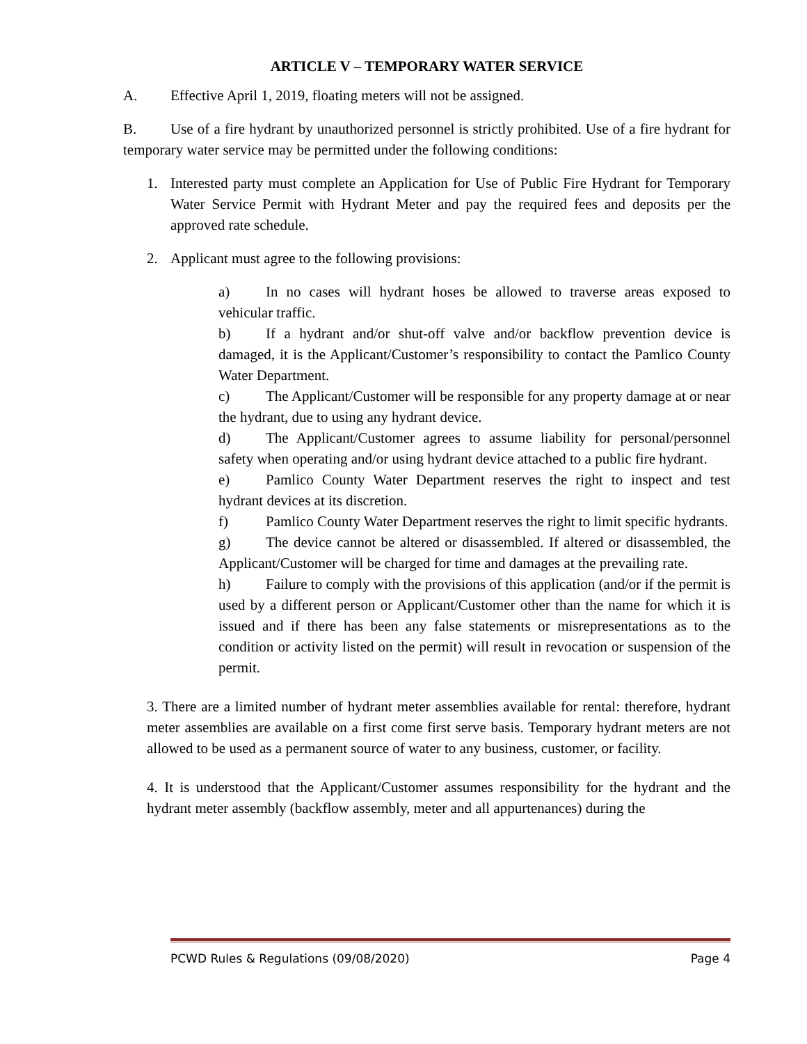ARTICLE V – TEMPORARY WATER SERVICE
A. Effective April 1, 2019, floating meters will not be assigned.
B. Use of a fire hydrant by unauthorized personnel is strictly prohibited. Use of a fire hydrant for temporary water service may be permitted under the following conditions:
1. Interested party must complete an Application for Use of Public Fire Hydrant for Temporary Water Service Permit with Hydrant Meter and pay the required fees and deposits per the approved rate schedule.
2. Applicant must agree to the following provisions:
a) In no cases will hydrant hoses be allowed to traverse areas exposed to vehicular traffic.
b) If a hydrant and/or shut-off valve and/or backflow prevention device is damaged, it is the Applicant/Customer’s responsibility to contact the Pamlico County Water Department.
c) The Applicant/Customer will be responsible for any property damage at or near the hydrant, due to using any hydrant device.
d) The Applicant/Customer agrees to assume liability for personal/personnel safety when operating and/or using hydrant device attached to a public fire hydrant.
e) Pamlico County Water Department reserves the right to inspect and test hydrant devices at its discretion.
f) Pamlico County Water Department reserves the right to limit specific hydrants.
g) The device cannot be altered or disassembled. If altered or disassembled, the Applicant/Customer will be charged for time and damages at the prevailing rate.
h) Failure to comply with the provisions of this application (and/or if the permit is used by a different person or Applicant/Customer other than the name for which it is issued and if there has been any false statements or misrepresentations as to the condition or activity listed on the permit) will result in revocation or suspension of the permit.
3. There are a limited number of hydrant meter assemblies available for rental: therefore, hydrant meter assemblies are available on a first come first serve basis. Temporary hydrant meters are not allowed to be used as a permanent source of water to any business, customer, or facility.
4. It is understood that the Applicant/Customer assumes responsibility for the hydrant and the hydrant meter assembly (backflow assembly, meter and all appurtenances) during the
PCWD Rules & Regulations (09/08/2020) Page 4